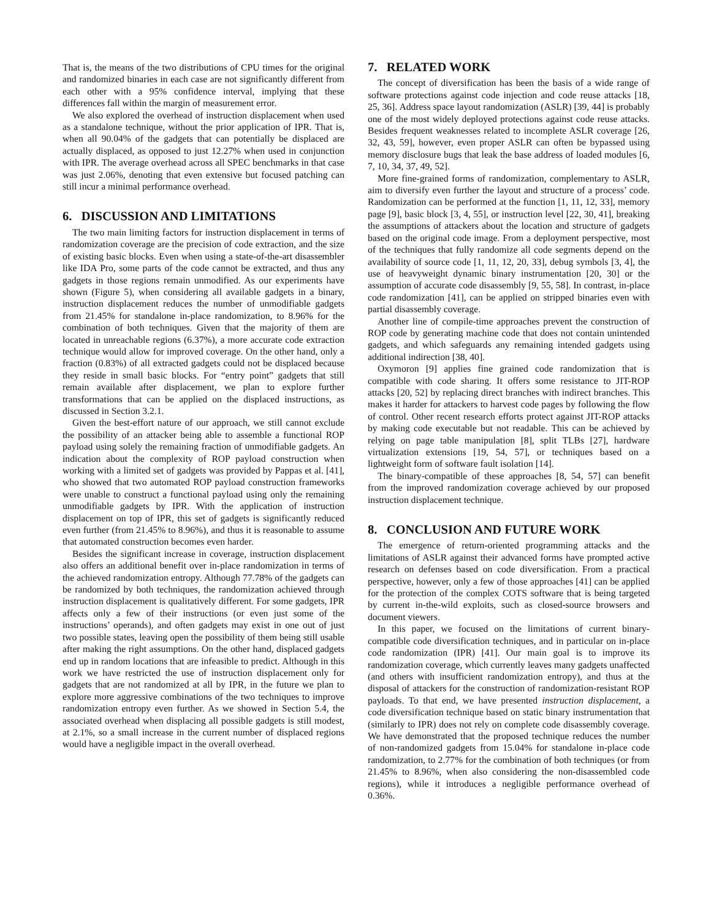That is, the means of the two distributions of CPU times for the original and randomized binaries in each case are not significantly different from each other with a 95% confidence interval, implying that these differences fall within the margin of measurement error.
We also explored the overhead of instruction displacement when used as a standalone technique, without the prior application of IPR. That is, when all 90.04% of the gadgets that can potentially be displaced are actually displaced, as opposed to just 12.27% when used in conjunction with IPR. The average overhead across all SPEC benchmarks in that case was just 2.06%, denoting that even extensive but focused patching can still incur a minimal performance overhead.
6. DISCUSSION AND LIMITATIONS
The two main limiting factors for instruction displacement in terms of randomization coverage are the precision of code extraction, and the size of existing basic blocks. Even when using a state-of-the-art disassembler like IDA Pro, some parts of the code cannot be extracted, and thus any gadgets in those regions remain unmodified. As our experiments have shown (Figure 5), when considering all available gadgets in a binary, instruction displacement reduces the number of unmodifiable gadgets from 21.45% for standalone in-place randomization, to 8.96% for the combination of both techniques. Given that the majority of them are located in unreachable regions (6.37%), a more accurate code extraction technique would allow for improved coverage. On the other hand, only a fraction (0.83%) of all extracted gadgets could not be displaced because they reside in small basic blocks. For “entry point” gadgets that still remain available after displacement, we plan to explore further transformations that can be applied on the displaced instructions, as discussed in Section 3.2.1.
Given the best-effort nature of our approach, we still cannot exclude the possibility of an attacker being able to assemble a functional ROP payload using solely the remaining fraction of unmodifiable gadgets. An indication about the complexity of ROP payload construction when working with a limited set of gadgets was provided by Pappas et al. [41], who showed that two automated ROP payload construction frameworks were unable to construct a functional payload using only the remaining unmodifiable gadgets by IPR. With the application of instruction displacement on top of IPR, this set of gadgets is significantly reduced even further (from 21.45% to 8.96%), and thus it is reasonable to assume that automated construction becomes even harder.
Besides the significant increase in coverage, instruction displacement also offers an additional benefit over in-place randomization in terms of the achieved randomization entropy. Although 77.78% of the gadgets can be randomized by both techniques, the randomization achieved through instruction displacement is qualitatively different. For some gadgets, IPR affects only a few of their instructions (or even just some of the instructions’ operands), and often gadgets may exist in one out of just two possible states, leaving open the possibility of them being still usable after making the right assumptions. On the other hand, displaced gadgets end up in random locations that are infeasible to predict. Although in this work we have restricted the use of instruction displacement only for gadgets that are not randomized at all by IPR, in the future we plan to explore more aggressive combinations of the two techniques to improve randomization entropy even further. As we showed in Section 5.4, the associated overhead when displacing all possible gadgets is still modest, at 2.1%, so a small increase in the current number of displaced regions would have a negligible impact in the overall overhead.
7. RELATED WORK
The concept of diversification has been the basis of a wide range of software protections against code injection and code reuse attacks [18, 25, 36]. Address space layout randomization (ASLR) [39, 44] is probably one of the most widely deployed protections against code reuse attacks. Besides frequent weaknesses related to incomplete ASLR coverage [26, 32, 43, 59], however, even proper ASLR can often be bypassed using memory disclosure bugs that leak the base address of loaded modules [6, 7, 10, 34, 37, 49, 52].
More fine-grained forms of randomization, complementary to ASLR, aim to diversify even further the layout and structure of a process’ code. Randomization can be performed at the function [1, 11, 12, 33], memory page [9], basic block [3, 4, 55], or instruction level [22, 30, 41], breaking the assumptions of attackers about the location and structure of gadgets based on the original code image. From a deployment perspective, most of the techniques that fully randomize all code segments depend on the availability of source code [1, 11, 12, 20, 33], debug symbols [3, 4], the use of heavyweight dynamic binary instrumentation [20, 30] or the assumption of accurate code disassembly [9, 55, 58]. In contrast, in-place code randomization [41], can be applied on stripped binaries even with partial disassembly coverage.
Another line of compile-time approaches prevent the construction of ROP code by generating machine code that does not contain unintended gadgets, and which safeguards any remaining intended gadgets using additional indirection [38, 40].
Oxymoron [9] applies fine grained code randomization that is compatible with code sharing. It offers some resistance to JIT-ROP attacks [20, 52] by replacing direct branches with indirect branches. This makes it harder for attackers to harvest code pages by following the flow of control. Other recent research efforts protect against JIT-ROP attacks by making code executable but not readable. This can be achieved by relying on page table manipulation [8], split TLBs [27], hardware virtualization extensions [19, 54, 57], or techniques based on a lightweight form of software fault isolation [14].
The binary-compatible of these approaches [8, 54, 57] can benefit from the improved randomization coverage achieved by our proposed instruction displacement technique.
8. CONCLUSION AND FUTURE WORK
The emergence of return-oriented programming attacks and the limitations of ASLR against their advanced forms have prompted active research on defenses based on code diversification. From a practical perspective, however, only a few of those approaches [41] can be applied for the protection of the complex COTS software that is being targeted by current in-the-wild exploits, such as closed-source browsers and document viewers.
In this paper, we focused on the limitations of current binary-compatible code diversification techniques, and in particular on in-place code randomization (IPR) [41]. Our main goal is to improve its randomization coverage, which currently leaves many gadgets unaffected (and others with insufficient randomization entropy), and thus at the disposal of attackers for the construction of randomization-resistant ROP payloads. To that end, we have presented instruction displacement, a code diversification technique based on static binary instrumentation that (similarly to IPR) does not rely on complete code disassembly coverage. We have demonstrated that the proposed technique reduces the number of non-randomized gadgets from 15.04% for standalone in-place code randomization, to 2.77% for the combination of both techniques (or from 21.45% to 8.96%, when also considering the non-disassembled code regions), while it introduces a negligible performance overhead of 0.36%.